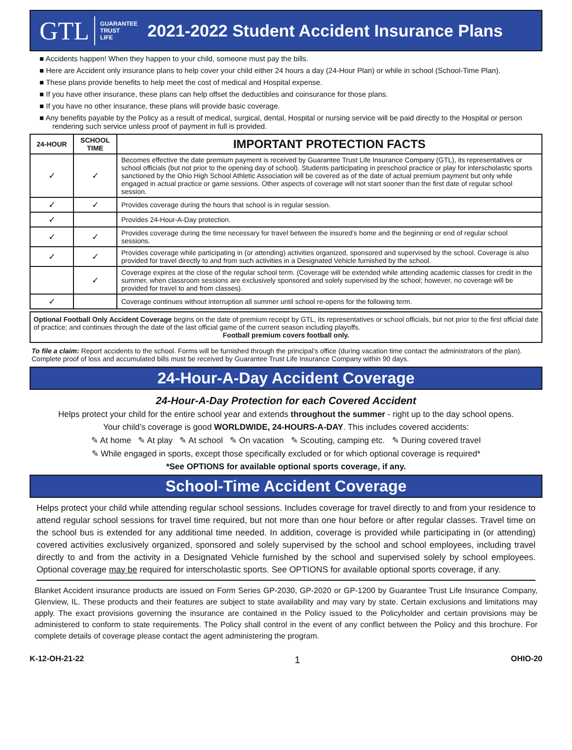GTL GUARANTEE
TRUST
LIFE 2021-2022 Student Accident Insurance Plans
■ Accidents happen! When they happen to your child, someone must pay the bills.
■ Here are Accident only insurance plans to help cover your child either 24 hours a day (24-Hour Plan) or while in school (School-Time Plan).
■ These plans provide benefits to help meet the cost of medical and Hospital expense.
■ If you have other insurance, these plans can help offset the deductibles and coinsurance for those plans.
■ If you have no other insurance, these plans will provide basic coverage.
■ Any benefits payable by the Policy as a result of medical, surgical, dental, Hospital or nursing service will be paid directly to the Hospital or person rendering such service unless proof of payment in full is provided.
| 24-HOUR | SCHOOL TIME | IMPORTANT PROTECTION FACTS |
| --- | --- | --- |
| ✓ | ✓ | Becomes effective the date premium payment is received by Guarantee Trust Life Insurance Company (GTL), its representatives or school officials (but not prior to the opening day of school). Students participating in preschool practice or play for interscholastic sports sanctioned by the Ohio High School Athletic Association will be covered as of the date of actual premium payment but only while engaged in actual practice or game sessions. Other aspects of coverage will not start sooner than the first date of regular school session. |
| ✓ | ✓ | Provides coverage during the hours that school is in regular session. |
| ✓ | | Provides 24-Hour-A-Day protection. |
| ✓ | ✓ | Provides coverage during the time necessary for travel between the insured’s home and the beginning or end of regular school sessions. |
| ✓ | ✓ | Provides coverage while participating in (or attending) activities organized, sponsored and supervised by the school. Coverage is also provided for travel directly to and from such activities in a Designated Vehicle furnished by the school. |
| | ✓ | Coverage expires at the close of the regular school term. (Coverage will be extended while attending academic classes for credit in the summer, when classroom sessions are exclusively sponsored and solely supervised by the school; however, no coverage will be provided for travel to and from classes). |
| ✓ | | Coverage continues without interruption all summer until school re-opens for the following term. |
Optional Football Only Accident Coverage begins on the date of premium receipt by GTL, its representatives or school officials, but not prior to the first official date of practice; and continues through the date of the last official game of the current season including playoffs.
Football premium covers football only.
To file a claim: Report accidents to the school. Forms will be furnished through the principal’s office (during vacation time contact the administrators of the plan). Complete proof of loss and accumulated bills must be received by Guarantee Trust Life Insurance Company within 90 days.
24-Hour-A-Day Accident Coverage
24-Hour-A-Day Protection for each Covered Accident
Helps protect your child for the entire school year and extends throughout the summer - right up to the day school opens.
Your child’s coverage is good WORLDWIDE, 24-HOURS-A-DAY. This includes covered accidents:
✎ At home ✎ At play ✎ At school ✎ On vacation ✎ Scouting, camping etc. ✎ During covered travel
✎ While engaged in sports, except those specifically excluded or for which optional coverage is required*
*See OPTIONS for available optional sports coverage, if any.
School-Time Accident Coverage
Helps protect your child while attending regular school sessions. Includes coverage for travel directly to and from your residence to attend regular school sessions for travel time required, but not more than one hour before or after regular classes. Travel time on the school bus is extended for any additional time needed. In addition, coverage is provided while participating in (or attending) covered activities exclusively organized, sponsored and solely supervised by the school and school employees, including travel directly to and from the activity in a Designated Vehicle furnished by the school and supervised solely by school employees. Optional coverage may be required for interscholastic sports. See OPTIONS for available optional sports coverage, if any.
Blanket Accident insurance products are issued on Form Series GP-2030, GP-2020 or GP-1200 by Guarantee Trust Life Insurance Company, Glenview, IL. These products and their features are subject to state availability and may vary by state. Certain exclusions and limitations may apply. The exact provisions governing the insurance are contained in the Policy issued to the Policyholder and certain provisions may be administered to conform to state requirements. The Policy shall control in the event of any conflict between the Policy and this brochure. For complete details of coverage please contact the agent administering the program.
K-12-OH-21-22 1 OHIO-20